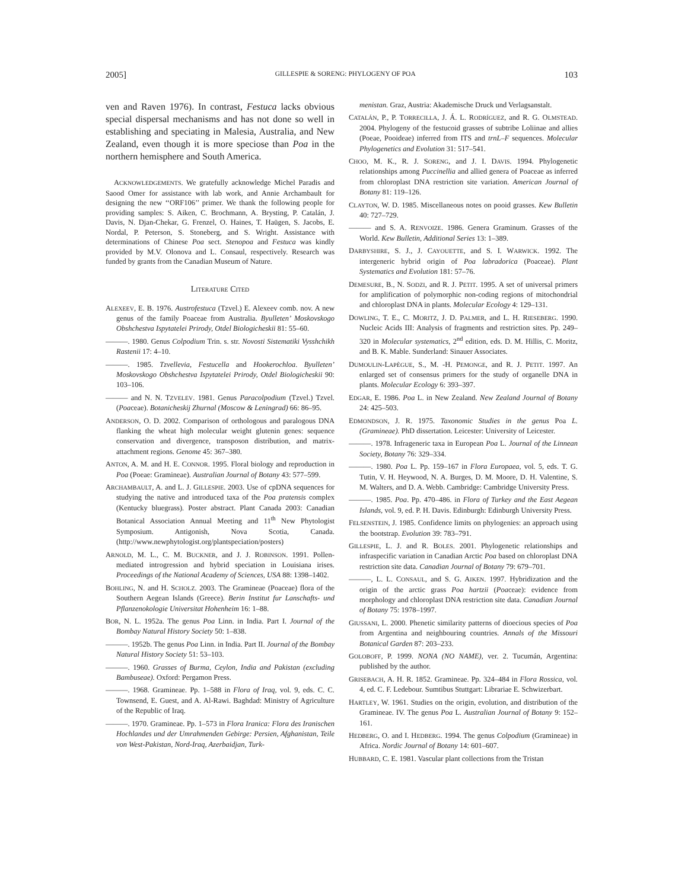2005] GILLESPIE & SORENG: PHYLOGENY OF POA 103
ven and Raven 1976). In contrast, Festuca lacks obvious special dispersal mechanisms and has not done so well in establishing and speciating in Malesia, Australia, and New Zealand, even though it is more speciose than Poa in the northern hemisphere and South America.
ACKNOWLEDGEMENTS. We gratefully acknowledge Michel Paradis and Saood Omer for assistance with lab work, and Annie Archambault for designing the new ‘‘ORF106’’ primer. We thank the following people for providing samples: S. Aiken, C. Brochmann, A. Brysting, P. Catalán, J. Davis, N. Djan-Chekar, G. Frenzel, O. Haines, T. Haügen, S. Jacobs, E. Nordal, P. Peterson, S. Stoneberg, and S. Wright. Assistance with determinations of Chinese Poa sect. Stenopoa and Festuca was kindly provided by M.V. Olonova and L. Consaul, respectively. Research was funded by grants from the Canadian Museum of Nature.
LITERATURE CITED
ALEXEEV, E. B. 1976. Austrofestuca (Tzvel.) E. Alexeev comb. nov. A new genus of the family Poaceae from Australia. Byulleten’ Moskovskogo Obshchestva Ispytatelei Prirody, Otdel Biologicheskii 81: 55–60.
———. 1980. Genus Colpodium Trin. s. str. Novosti Sistematiki Vysshchikh Rastenii 17: 4–10.
———. 1985. Tzvellevia, Festucella and Hookerochloa. Byulleten’ Moskovskogo Obshchestva Ispytatelei Prirody, Otdel Biologicheskii 90: 103–106.
——— and N. N. TZVELEV. 1981. Genus Paracolpodium (Tzvel.) Tzvel. (Poaceae). Botanicheskij Zhurnal (Moscow & Leningrad) 66: 86–95.
ANDERSON, O. D. 2002. Comparison of orthologous and paralogous DNA flanking the wheat high molecular weight glutenin genes: sequence conservation and divergence, transposon distribution, and matrix-attachment regions. Genome 45: 367–380.
ANTON, A. M. and H. E. CONNOR. 1995. Floral biology and reproduction in Poa (Poeae: Gramineae). Australian Journal of Botany 43: 577–599.
ARCHAMBAULT, A. and L. J. GILLESPIE. 2003. Use of cpDNA sequences for studying the native and introduced taxa of the Poa pratensis complex (Kentucky bluegrass). Poster abstract. Plant Canada 2003: Canadian Botanical Association Annual Meeting and 11<sup>th</sup> New Phytologist Symposium. Antigonish, Nova Scotia, Canada. (http://www.newphytologist.org/plantspeciation/posters)
ARNOLD, M. L., C. M. BUCKNER, and J. J. ROBINSON. 1991. Pollen-mediated introgression and hybrid speciation in Louisiana irises. Proceedings of the National Academy of Sciences, USA 88: 1398–1402.
BOHLING, N. and H. SCHOLZ. 2003. The Gramineae (Poaceae) flora of the Southern Aegean Islands (Greece). Berin Institut fur Lanschafts- und Pflanzenokologie Universitat Hohenheim 16: 1–88.
BOR, N. L. 1952a. The genus Poa Linn. in India. Part I. Journal of the Bombay Natural History Society 50: 1–838.
———. 1952b. The genus Poa Linn. in India. Part II. Journal of the Bombay Natural History Society 51: 53–103.
———. 1960. Grasses of Burma, Ceylon, India and Pakistan (excluding Bambuseae). Oxford: Pergamon Press.
———. 1968. Gramineae. Pp. 1–588 in Flora of Iraq, vol. 9, eds. C. C. Townsend, E. Guest, and A. Al-Rawi. Baghdad: Ministry of Agriculture of the Republic of Iraq.
———. 1970. Gramineae. Pp. 1–573 in Flora Iranica: Flora des Iranischen Hochlandes und der Umrahmenden Gebirge: Persien, Afghanistan, Teile von West-Pakistan, Nord-Iraq, Azerbaidjan, Turk-
menistan. Graz, Austria: Akademische Druck und Verlagsanstalt.
CATALÁN, P., P. TORRECILLA, J. Á. L. RODRÍGUEZ, and R. G. OLMSTEAD. 2004. Phylogeny of the festucoid grasses of subtribe Loliinae and allies (Poeae, Pooideae) inferred from ITS and trnL–F sequences. Molecular Phylogenetics and Evolution 31: 517–541.
CHOO, M. K., R. J. SORENG, and J. I. DAVIS. 1994. Phylogenetic relationships among Puccinellia and allied genera of Poaceae as inferred from chloroplast DNA restriction site variation. American Journal of Botany 81: 119–126.
CLAYTON, W. D. 1985. Miscellaneous notes on pooid grasses. Kew Bulletin 40: 727–729.
——— and S. A. RENVOIZE. 1986. Genera Graminum. Grasses of the World. Kew Bulletin, Additional Series 13: 1–389.
DARBYSHIRE, S. J., J. CAYOUETTE, and S. I. WARWICK. 1992. The intergeneric hybrid origin of Poa labradorica (Poaceae). Plant Systematics and Evolution 181: 57–76.
DEMESURE, B., N. SODZI, and R. J. PETIT. 1995. A set of universal primers for amplification of polymorphic non-coding regions of mitochondrial and chloroplast DNA in plants. Molecular Ecology 4: 129–131.
DOWLING, T. E., C. MORITZ, J. D. PALMER, and L. H. RIESEBERG. 1990. Nucleic Acids III: Analysis of fragments and restriction sites. Pp. 249–320 in Molecular systematics, 2<sup>nd</sup> edition, eds. D. M. Hillis, C. Moritz, and B. K. Mable. Sunderland: Sinauer Associates.
DUMOULIN-LAPÈGUE, S., M. -H. PEMONGE, and R. J. PETIT. 1997. An enlarged set of consensus primers for the study of organelle DNA in plants. Molecular Ecology 6: 393–397.
EDGAR, E. 1986. Poa L. in New Zealand. New Zealand Journal of Botany 24: 425–503.
EDMONDSON, J. R. 1975. Taxonomic Studies in the genus Poa L. (Gramineae). PhD dissertation. Leicester: University of Leicester.
———. 1978. Infrageneric taxa in European Poa L. Journal of the Linnean Society, Botany 76: 329–334.
———. 1980. Poa L. Pp. 159–167 in Flora Europaea, vol. 5, eds. T. G. Tutin, V. H. Heywood, N. A. Burges, D. M. Moore, D. H. Valentine, S. M. Walters, and D. A. Webb. Cambridge: Cambridge University Press.
———. 1985. Poa. Pp. 470–486. in Flora of Turkey and the East Aegean Islands, vol. 9, ed. P. H. Davis. Edinburgh: Edinburgh University Press.
FELSENSTEIN, J. 1985. Confidence limits on phylogenies: an approach using the bootstrap. Evolution 39: 783–791.
GILLESPIE, L. J. and R. BOLES. 2001. Phylogenetic relationships and infraspecific variation in Canadian Arctic Poa based on chloroplast DNA restriction site data. Canadian Journal of Botany 79: 679–701.
———, L. L. CONSAUL, and S. G. AIKEN. 1997. Hybridization and the origin of the arctic grass Poa hartzii (Poaceae): evidence from morphology and chloroplast DNA restriction site data. Canadian Journal of Botany 75: 1978–1997.
GIUSSANI, L. 2000. Phenetic similarity patterns of dioecious species of Poa from Argentina and neighbouring countries. Annals of the Missouri Botanical Garden 87: 203–233.
GOLOBOFF, P. 1999. NONA (NO NAME), ver. 2. Tucumán, Argentina: published by the author.
GRISEBACH, A. H. R. 1852. Gramineae. Pp. 324–484 in Flora Rossica, vol. 4, ed. C. F. Ledebour. Sumtibus Stuttgart: Librariae E. Schwizerbart.
HARTLEY, W. 1961. Studies on the origin, evolution, and distribution of the Gramineae. IV. The genus Poa L. Australian Journal of Botany 9: 152–161.
HEDBERG, O. and I. HEDBERG. 1994. The genus Colpodium (Gramineae) in Africa. Nordic Journal of Botany 14: 601–607.
HUBBARD, C. E. 1981. Vascular plant collections from the Tristan